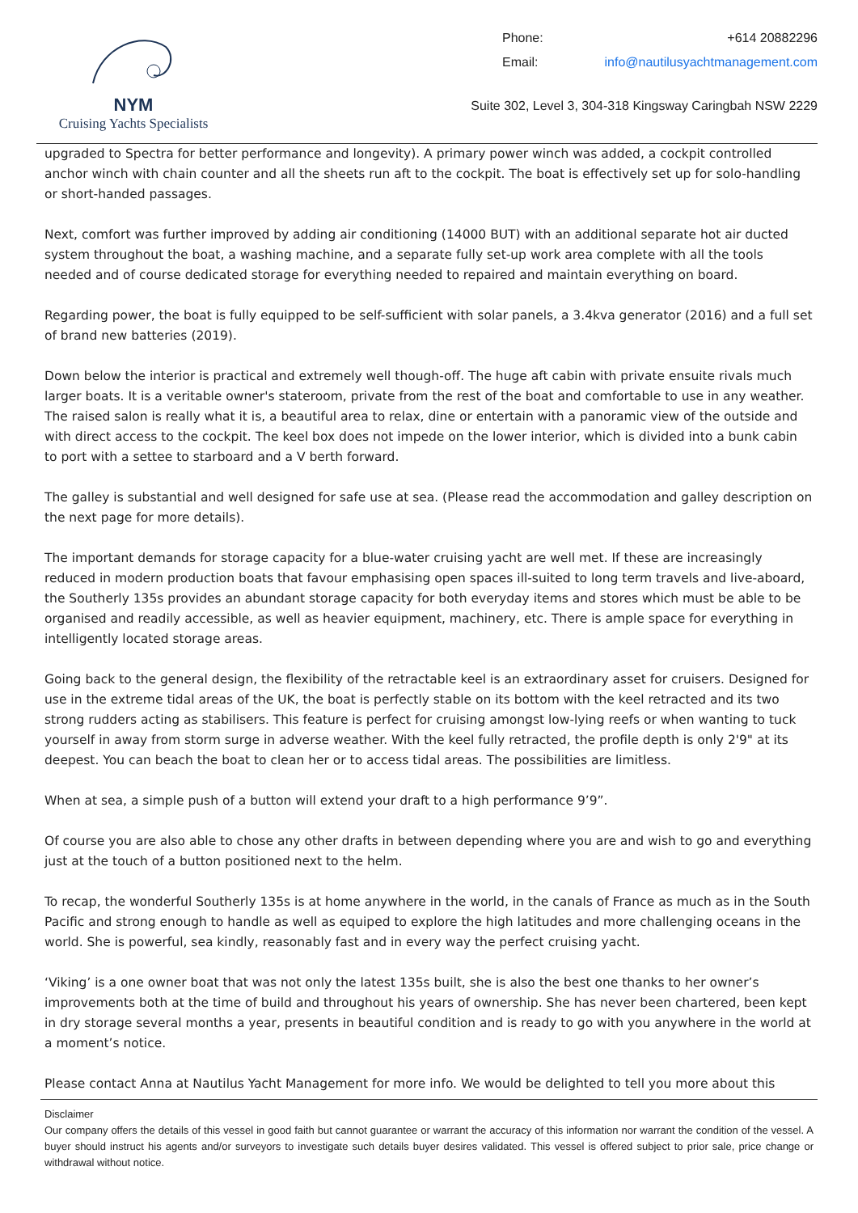NYM
Cruising Yachts Specialists
Phone: +614 20882296
Email: info@nautilusyachtmanagement.com
Suite 302, Level 3, 304-318 Kingsway Caringbah NSW 2229
upgraded to Spectra for better performance and longevity). A primary power winch was added, a cockpit controlled anchor winch with chain counter and all the sheets run aft to the cockpit. The boat is effectively set up for solo-handling or short-handed passages.
Next, comfort was further improved by adding air conditioning (14000 BUT) with an additional separate hot air ducted system throughout the boat, a washing machine, and a separate fully set-up work area complete with all the tools needed and of course dedicated storage for everything needed to repaired and maintain everything on board.
Regarding power, the boat is fully equipped to be self-sufficient with solar panels, a 3.4kva generator (2016) and a full set of brand new batteries (2019).
Down below the interior is practical and extremely well though-off. The huge aft cabin with private ensuite rivals much larger boats. It is a veritable owner's stateroom, private from the rest of the boat and comfortable to use in any weather. The raised salon is really what it is, a beautiful area to relax, dine or entertain with a panoramic view of the outside and with direct access to the cockpit. The keel box does not impede on the lower interior, which is divided into a bunk cabin to port with a settee to starboard and a V berth forward.
The galley is substantial and well designed for safe use at sea. (Please read the accommodation and galley description on the next page for more details).
The important demands for storage capacity for a blue-water cruising yacht are well met. If these are increasingly reduced in modern production boats that favour emphasising open spaces ill-suited to long term travels and live-aboard, the Southerly 135s provides an abundant storage capacity for both everyday items and stores which must be able to be organised and readily accessible, as well as heavier equipment, machinery, etc. There is ample space for everything in intelligently located storage areas.
Going back to the general design, the flexibility of the retractable keel is an extraordinary asset for cruisers. Designed for use in the extreme tidal areas of the UK, the boat is perfectly stable on its bottom with the keel retracted and its two strong rudders acting as stabilisers. This feature is perfect for cruising amongst low-lying reefs or when wanting to tuck yourself in away from storm surge in adverse weather. With the keel fully retracted, the profile depth is only 2'9" at its deepest. You can beach the boat to clean her or to access tidal areas. The possibilities are limitless.
When at sea, a simple push of a button will extend your draft to a high performance 9’9”.
Of course you are also able to chose any other drafts in between depending where you are and wish to go and everything just at the touch of a button positioned next to the helm.
To recap, the wonderful Southerly 135s is at home anywhere in the world, in the canals of France as much as in the South Pacific and strong enough to handle as well as equiped to explore the high latitudes and more challenging oceans in the world. She is powerful, sea kindly, reasonably fast and in every way the perfect cruising yacht.
‘Viking’ is a one owner boat that was not only the latest 135s built, she is also the best one thanks to her owner’s improvements both at the time of build and throughout his years of ownership. She has never been chartered, been kept in dry storage several months a year, presents in beautiful condition and is ready to go with you anywhere in the world at a moment’s notice.
Please contact Anna at Nautilus Yacht Management for more info. We would be delighted to tell you more about this
Disclaimer
Our company offers the details of this vessel in good faith but cannot guarantee or warrant the accuracy of this information nor warrant the condition of the vessel. A buyer should instruct his agents and/or surveyors to investigate such details buyer desires validated. This vessel is offered subject to prior sale, price change or withdrawal without notice.